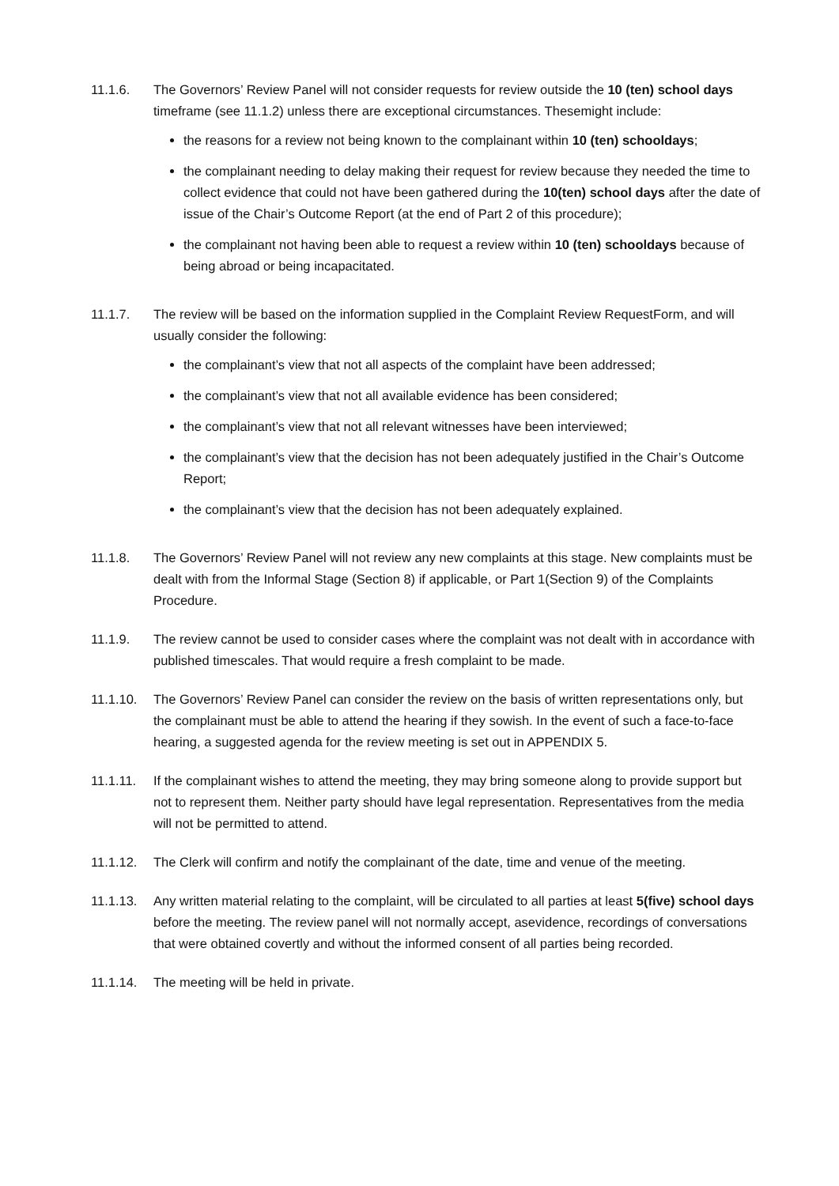11.1.6. The Governors’ Review Panel will not consider requests for review outside the 10 (ten) school days timeframe (see 11.1.2) unless there are exceptional circumstances. Thesemight include:
the reasons for a review not being known to the complainant within 10 (ten) schooldays;
the complainant needing to delay making their request for review because they needed the time to collect evidence that could not have been gathered during the 10(ten) school days after the date of issue of the Chair’s Outcome Report (at the end of Part 2 of this procedure);
the complainant not having been able to request a review within 10 (ten) schooldays because of being abroad or being incapacitated.
11.1.7. The review will be based on the information supplied in the Complaint Review RequestForm, and will usually consider the following:
the complainant’s view that not all aspects of the complaint have been addressed;
the complainant’s view that not all available evidence has been considered;
the complainant’s view that not all relevant witnesses have been interviewed;
the complainant’s view that the decision has not been adequately justified in the Chair’s Outcome Report;
the complainant’s view that the decision has not been adequately explained.
11.1.8. The Governors’ Review Panel will not review any new complaints at this stage. New complaints must be dealt with from the Informal Stage (Section 8) if applicable, or Part 1(Section 9) of the Complaints Procedure.
11.1.9. The review cannot be used to consider cases where the complaint was not dealt with in accordance with published timescales. That would require a fresh complaint to be made.
11.1.10.
The Governors’ Review Panel can consider the review on the basis of written representations only, but the complainant must be able to attend the hearing if they sowish. In the event of such a face-to-face hearing, a suggested agenda for the review meeting is set out in APPENDIX 5.
11.1.11.
If the complainant wishes to attend the meeting, they may bring someone along to provide support but not to represent them. Neither party should have legal representation. Representatives from the media will not be permitted to attend.
11.1.12.
The Clerk will confirm and notify the complainant of the date, time and venue of the meeting.
11.1.13.
Any written material relating to the complaint, will be circulated to all parties at least 5(five) school days before the meeting. The review panel will not normally accept, asevidence, recordings of conversations that were obtained covertly and without the informed consent of all parties being recorded.
11.1.14.
The meeting will be held in private.